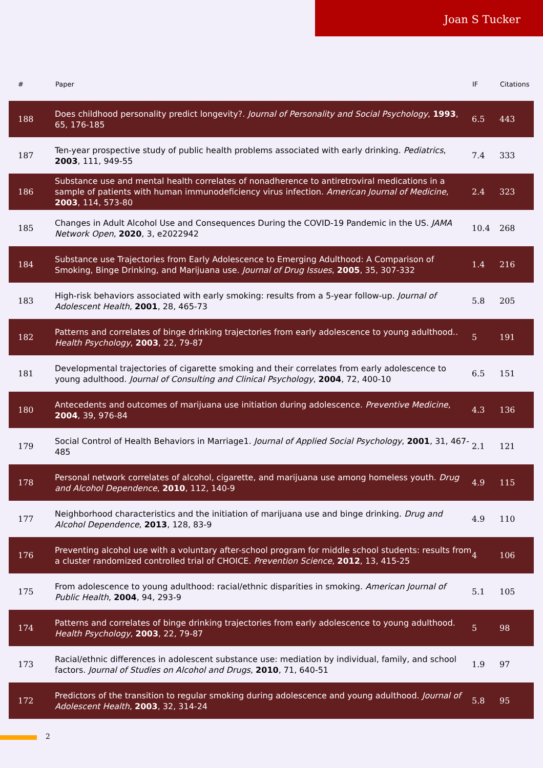Joan S Tucker
| # | Paper | IF | Citations |
| --- | --- | --- | --- |
| 188 | Does childhood personality predict longevity?. Journal of Personality and Social Psychology , 1993 , 65, 176-185 | 6.5 | 443 |
| 187 | Ten-year prospective study of public health problems associated with early drinking. Pediatrics , 2003 , 111, 949-55 | 7.4 | 333 |
| 186 | Substance use and mental health correlates of nonadherence to antiretroviral medications in a sample of patients with human immunodeficiency virus infection. American Journal of Medicine , 2003 , 114, 573-80 | 2.4 | 323 |
| 185 | Changes in Adult Alcohol Use and Consequences During the COVID-19 Pandemic in the US. JAMA Network Open , 2020 , 3, e2022942 | 10.4 | 268 |
| 184 | Substance use Trajectories from Early Adolescence to Emerging Adulthood: A Comparison of Smoking, Binge Drinking, and Marijuana use. Journal of Drug Issues , 2005 , 35, 307-332 | 1.4 | 216 |
| 183 | High-risk behaviors associated with early smoking: results from a 5-year follow-up. Journal of Adolescent Health , 2001 , 28, 465-73 | 5.8 | 205 |
| 182 | Patterns and correlates of binge drinking trajectories from early adolescence to young adulthood.. Health Psychology , 2003 , 22, 79-87 | 5 | 191 |
| 181 | Developmental trajectories of cigarette smoking and their correlates from early adolescence to young adulthood. Journal of Consulting and Clinical Psychology , 2004 , 72, 400-10 | 6.5 | 151 |
| 180 | Antecedents and outcomes of marijuana use initiation during adolescence. Preventive Medicine , 2004 , 39, 976-84 | 4.3 | 136 |
| 179 | Social Control of Health Behaviors in Marriage1. Journal of Applied Social Psychology , 2001 , 31, 467-485 | 2.1 | 121 |
| 178 | Personal network correlates of alcohol, cigarette, and marijuana use among homeless youth. Drug and Alcohol Dependence , 2010 , 112, 140-9 | 4.9 | 115 |
| 177 | Neighborhood characteristics and the initiation of marijuana use and binge drinking. Drug and Alcohol Dependence , 2013 , 128, 83-9 | 4.9 | 110 |
| 176 | Preventing alcohol use with a voluntary after-school program for middle school students: results from a cluster randomized controlled trial of CHOICE. Prevention Science , 2012 , 13, 415-25 | 4 | 106 |
| 175 | From adolescence to young adulthood: racial/ethnic disparities in smoking. American Journal of Public Health , 2004 , 94, 293-9 | 5.1 | 105 |
| 174 | Patterns and correlates of binge drinking trajectories from early adolescence to young adulthood. Health Psychology , 2003 , 22, 79-87 | 5 | 98 |
| 173 | Racial/ethnic differences in adolescent substance use: mediation by individual, family, and school factors. Journal of Studies on Alcohol and Drugs , 2010 , 71, 640-51 | 1.9 | 97 |
| 172 | Predictors of the transition to regular smoking during adolescence and young adulthood. Journal of Adolescent Health , 2003 , 32, 314-24 | 5.8 | 95 |
2